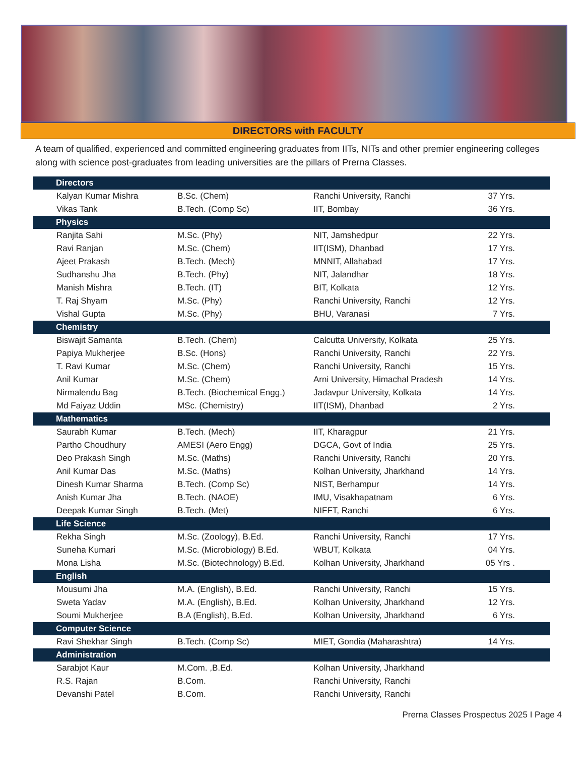DIRECTORS with FACULTY
A team of qualified, experienced and committed engineering graduates from IITs, NITs and other premier engineering colleges along with science post-graduates from leading universities are the pillars of Prerna Classes.
| Directors | | | |
| --- | --- | --- | --- |
| Kalyan Kumar Mishra | B.Sc. (Chem) | Ranchi University, Ranchi | 37 Yrs. |
| Vikas Tank | B.Tech. (Comp Sc) | IIT, Bombay | 36 Yrs. |
| Physics | | | |
| Ranjita Sahi | M.Sc. (Phy) | NIT, Jamshedpur | 22 Yrs. |
| Ravi Ranjan | M.Sc. (Chem) | IIT(ISM), Dhanbad | 17 Yrs. |
| Ajeet Prakash | B.Tech. (Mech) | MNNIT, Allahabad | 17 Yrs. |
| Sudhanshu Jha | B.Tech. (Phy) | NIT, Jalandhar | 18 Yrs. |
| Manish Mishra | B.Tech. (IT) | BIT, Kolkata | 12 Yrs. |
| T. Raj Shyam | M.Sc. (Phy) | Ranchi University, Ranchi | 12 Yrs. |
| Vishal Gupta | M.Sc. (Phy) | BHU, Varanasi | 7 Yrs. |
| Chemistry | | | |
| Biswajit Samanta | B.Tech. (Chem) | Calcutta University, Kolkata | 25 Yrs. |
| Papiya Mukherjee | B.Sc. (Hons) | Ranchi University, Ranchi | 22 Yrs. |
| T. Ravi Kumar | M.Sc. (Chem) | Ranchi University, Ranchi | 15 Yrs. |
| Anil Kumar | M.Sc. (Chem) | Arni University, Himachal Pradesh | 14 Yrs. |
| Nirmalendu Bag | B.Tech. (Biochemical Engg.) | Jadavpur University, Kolkata | 14 Yrs. |
| Md Faiyaz Uddin | MSc. (Chemistry) | IIT(ISM), Dhanbad | 2 Yrs. |
| Mathematics | | | |
| Saurabh Kumar | B.Tech. (Mech) | IIT, Kharagpur | 21 Yrs. |
| Partho Choudhury | AMESI (Aero Engg) | DGCA, Govt of India | 25 Yrs. |
| Deo Prakash Singh | M.Sc. (Maths) | Ranchi University, Ranchi | 20 Yrs. |
| Anil Kumar Das | M.Sc. (Maths) | Kolhan University, Jharkhand | 14 Yrs. |
| Dinesh Kumar Sharma | B.Tech. (Comp Sc) | NIST, Berhampur | 14 Yrs. |
| Anish Kumar Jha | B.Tech. (NAOE) | IMU, Visakhapatnam | 6 Yrs. |
| Deepak Kumar Singh | B.Tech. (Met) | NIFFT, Ranchi | 6 Yrs. |
| Life Science | | | |
| Rekha Singh | M.Sc. (Zoology), B.Ed. | Ranchi University, Ranchi | 17 Yrs. |
| Suneha Kumari | M.Sc. (Microbiology) B.Ed. | WBUT, Kolkata | 04 Yrs. |
| Mona Lisha | M.Sc. (Biotechnology) B.Ed. | Kolhan University, Jharkhand | 05 Yrs . |
| English | | | |
| Mousumi Jha | M.A. (English), B.Ed. | Ranchi University, Ranchi | 15 Yrs. |
| Sweta Yadav | M.A. (English), B.Ed. | Kolhan University, Jharkhand | 12 Yrs. |
| Soumi Mukherjee | B.A (English), B.Ed. | Kolhan University, Jharkhand | 6 Yrs. |
| Computer Science | | | |
| Ravi Shekhar Singh | B.Tech. (Comp Sc) | MIET, Gondia (Maharashtra) | 14 Yrs. |
| Administration | | | |
| Sarabjot Kaur | M.Com. ,B.Ed. | Kolhan University, Jharkhand | |
| R.S. Rajan | B.Com. | Ranchi University, Ranchi | |
| Devanshi Patel | B.Com. | Ranchi University, Ranchi | |
Prerna Classes Prospectus 2025 I Page 4